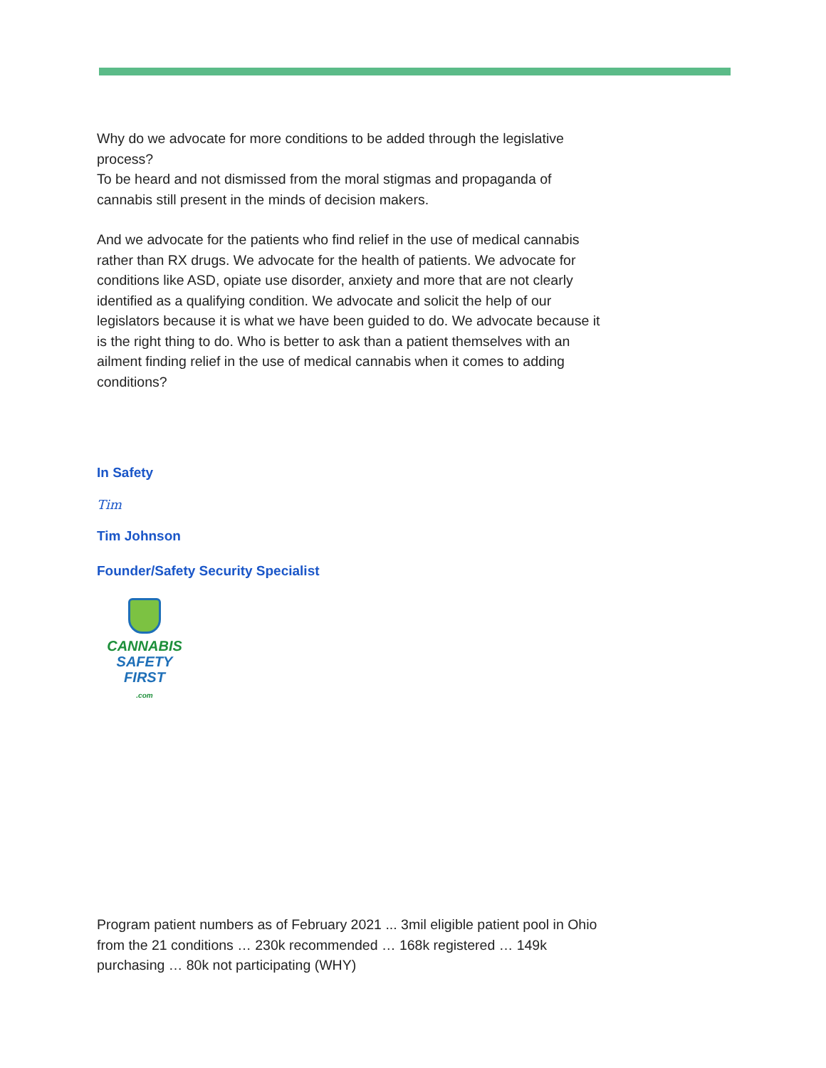Why do we advocate for more conditions to be added through the legislative process?
To be heard and not dismissed from the moral stigmas and propaganda of cannabis still present in the minds of decision makers.
And we advocate for the patients who find relief in the use of medical cannabis rather than RX drugs. We advocate for the health of patients. We advocate for conditions like ASD, opiate use disorder, anxiety and more that are not clearly identified as a qualifying condition. We advocate and solicit the help of our legislators because it is what we have been guided to do. We advocate because it is the right thing to do. Who is better to ask than a patient themselves with an ailment finding relief in the use of medical cannabis when it comes to adding conditions?
In Safety
Tim
Tim Johnson
Founder/Safety Security Specialist
CANNABIS
SAFETY FIRST
.com
Program patient numbers as of February 2021 ... 3mil eligible patient pool in Ohio from the 21 conditions … 230k recommended … 168k registered … 149k purchasing … 80k not participating (WHY)